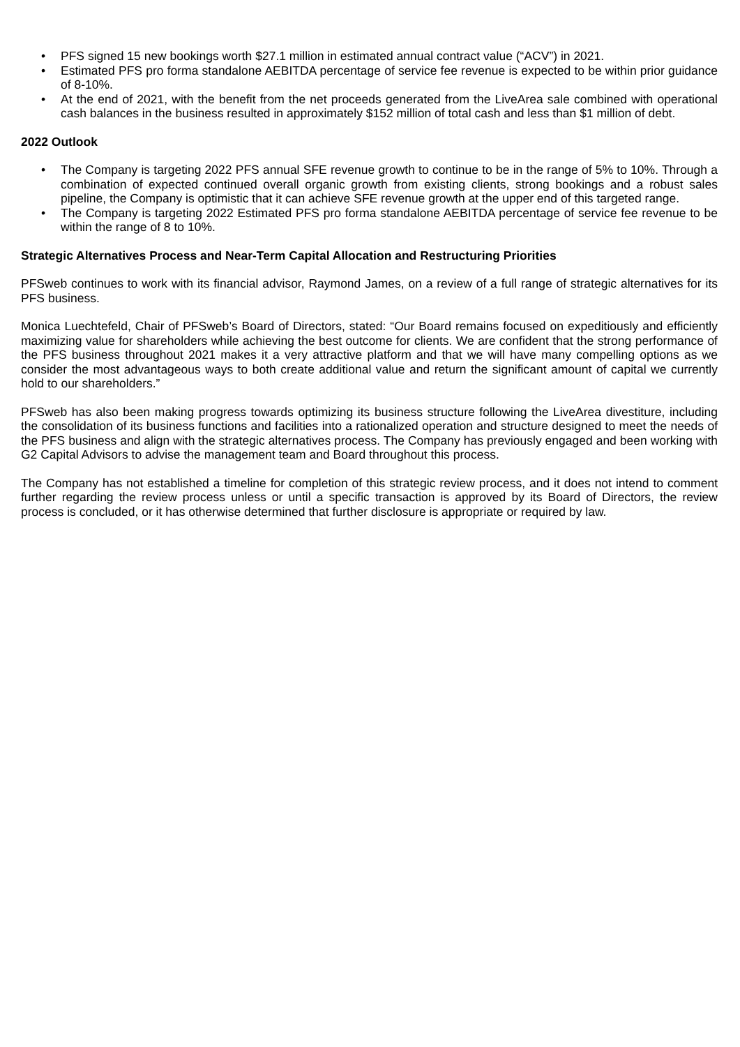• PFS signed 15 new bookings worth $27.1 million in estimated annual contract value (“ACV”) in 2021.
• Estimated PFS pro forma standalone AEBITDA percentage of service fee revenue is expected to be within prior guidance of 8-10%.
• At the end of 2021, with the benefit from the net proceeds generated from the LiveArea sale combined with operational cash balances in the business resulted in approximately $152 million of total cash and less than $1 million of debt.
2022 Outlook
• The Company is targeting 2022 PFS annual SFE revenue growth to continue to be in the range of 5% to 10%. Through a combination of expected continued overall organic growth from existing clients, strong bookings and a robust sales pipeline, the Company is optimistic that it can achieve SFE revenue growth at the upper end of this targeted range.
• The Company is targeting 2022 Estimated PFS pro forma standalone AEBITDA percentage of service fee revenue to be within the range of 8 to 10%.
Strategic Alternatives Process and Near-Term Capital Allocation and Restructuring Priorities
PFSweb continues to work with its financial advisor, Raymond James, on a review of a full range of strategic alternatives for its PFS business.
Monica Luechtefeld, Chair of PFSweb’s Board of Directors, stated: “Our Board remains focused on expeditiously and efficiently maximizing value for shareholders while achieving the best outcome for clients. We are confident that the strong performance of the PFS business throughout 2021 makes it a very attractive platform and that we will have many compelling options as we consider the most advantageous ways to both create additional value and return the significant amount of capital we currently hold to our shareholders.”
PFSweb has also been making progress towards optimizing its business structure following the LiveArea divestiture, including the consolidation of its business functions and facilities into a rationalized operation and structure designed to meet the needs of the PFS business and align with the strategic alternatives process. The Company has previously engaged and been working with G2 Capital Advisors to advise the management team and Board throughout this process.
The Company has not established a timeline for completion of this strategic review process, and it does not intend to comment further regarding the review process unless or until a specific transaction is approved by its Board of Directors, the review process is concluded, or it has otherwise determined that further disclosure is appropriate or required by law.